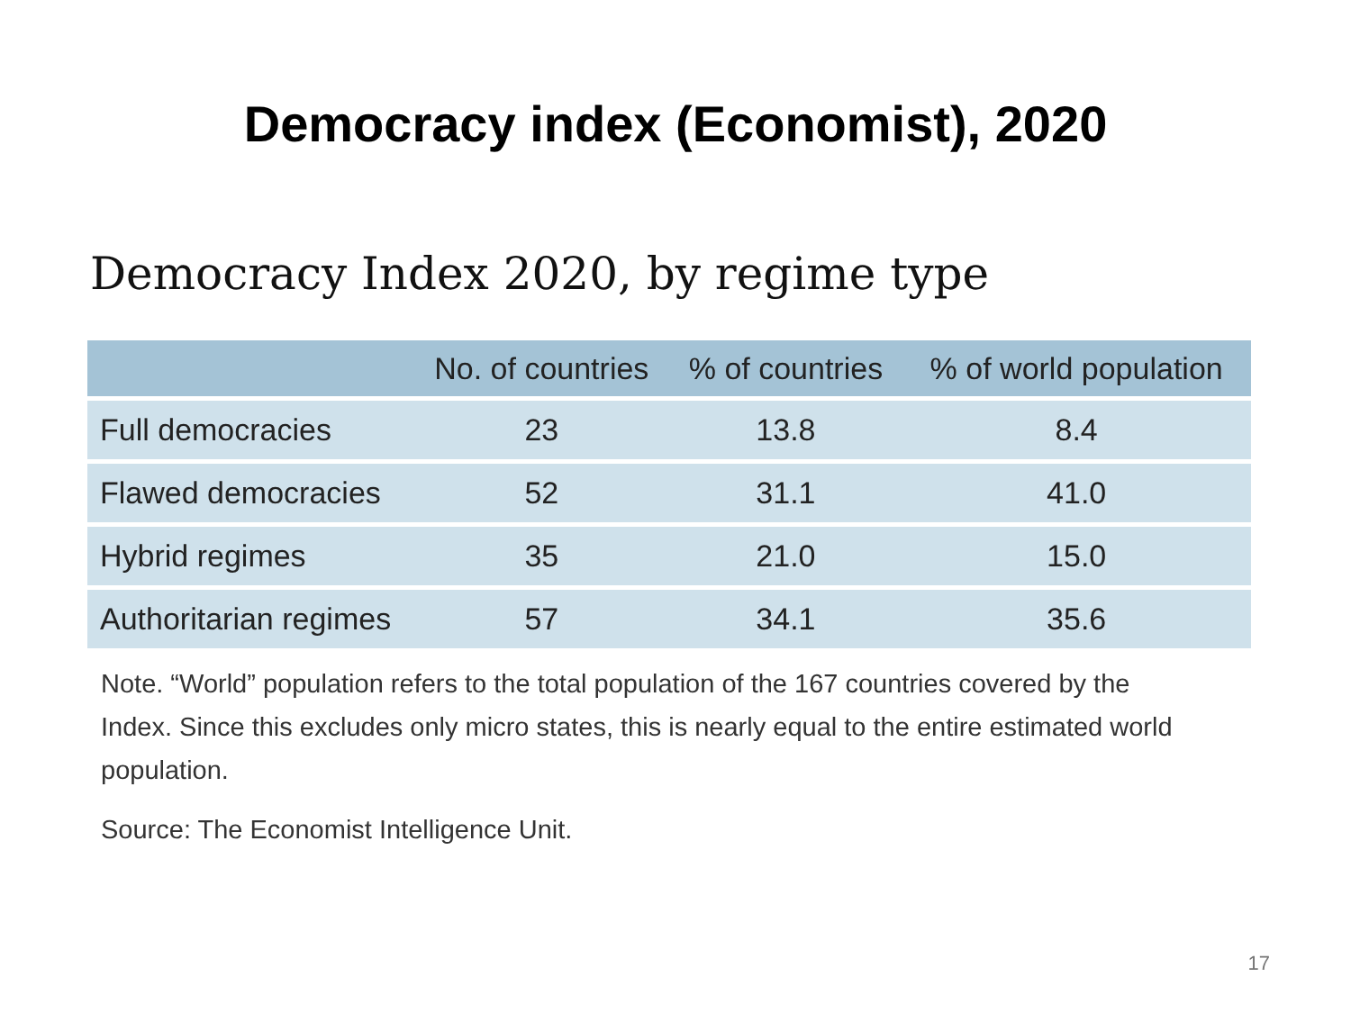Democracy index (Economist), 2020
Democracy Index 2020, by regime type
| | No. of countries | % of countries | % of world population |
| --- | --- | --- | --- |
| Full democracies | 23 | 13.8 | 8.4 |
| Flawed democracies | 52 | 31.1 | 41.0 |
| Hybrid regimes | 35 | 21.0 | 15.0 |
| Authoritarian regimes | 57 | 34.1 | 35.6 |
Note. “World” population refers to the total population of the 167 countries covered by the Index. Since this excludes only micro states, this is nearly equal to the entire estimated world population.
Source: The Economist Intelligence Unit.
17